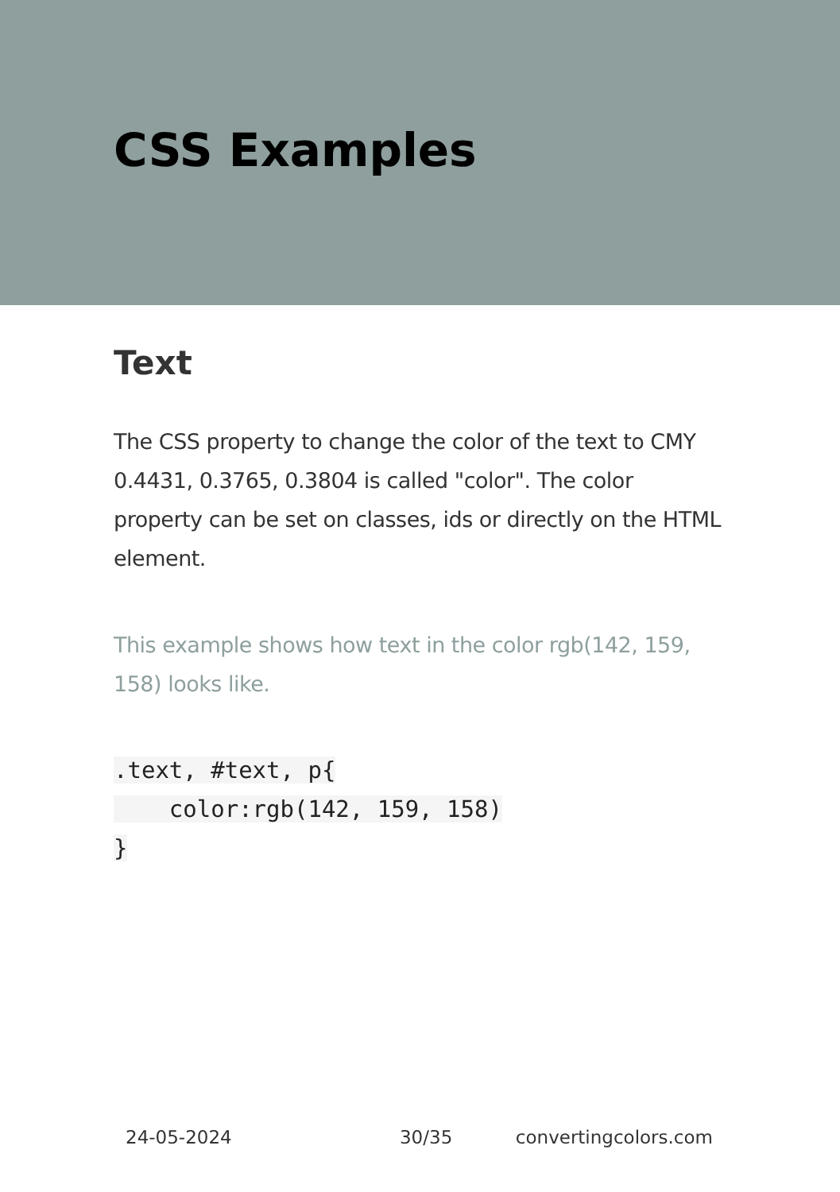CSS Examples
Text
The CSS property to change the color of the text to CMY 0.4431, 0.3765, 0.3804 is called "color". The color property can be set on classes, ids or directly on the HTML element.
This example shows how text in the color rgb(142, 159, 158) looks like.
.text, #text, p{
    color:rgb(142, 159, 158)
}
24-05-2024 30/35 convertingcolors.com